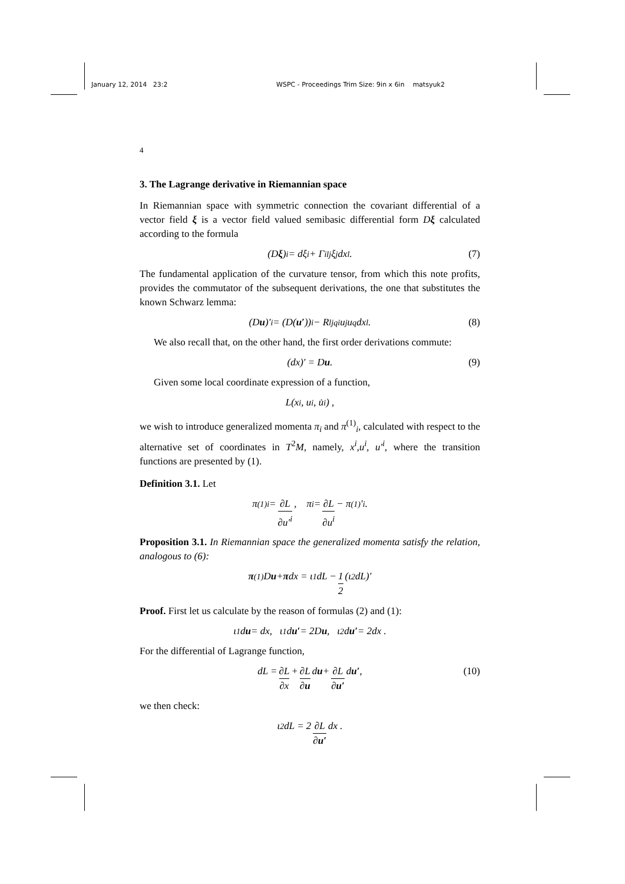January 12, 2014 23:2 WSPC - Proceedings Trim Size: 9in x 6in matsyuk2
4
3. The Lagrange derivative in Riemannian space
In Riemannian space with symmetric connection the covariant differential of a vector field ξ is a vector field valued semibasic differential form Dξ calculated according to the formula
(D ξ)<sup>i</sup> = dξ<sup>i</sup> + Γ<sup>i</sup><sub>lj</sub>ξ<sup>j</sup>dx<sup>l</sup>. (7)
The fundamental application of the curvature tensor, from which this note profits, provides the commutator of the subsequent derivations, the one that substitutes the known Schwarz lemma:
(D u)′<sup>i</sup> = (D(u′))<sup>i</sup> − R<sub>ljq</sub><sup>i</sup>u<sup>j</sup>u<sup>q</sup>dx<sup>l</sup> . (8)
We also recall that, on the other hand, the first order derivations commute:
(dx)′ = D u . (9)
Given some local coordinate expression of a function,
L(x<sup>i</sup>, u<sup>i</sup>, u̇<sup>i</sup>) ,
we wish to introduce generalized momenta π<sub>i</sub> and π<sup>(1)</sup><sub>i</sub>, calculated with respect to the alternative set of coordinates in T<sup>2</sup>M, namely, x<sup>i</sup>,u<sup>i</sup>, u′<sup>i</sup>, where the transition functions are presented by (1).
Definition 3.1. Let
π<sup>(1)</sup><sub>i</sub> = ∂L ∂u′<sup>i</sup> , π<sub>i</sub> = ∂L ∂u<sup>i</sup> − π<sup>(1)</sup>′<sub>i</sub> .
Proposition 3.1. In Riemannian space the generalized momenta satisfy the relation, analogous to (6):
π<sup>(1)</sup>D u + π dx = ι<sub>1</sub>dL − 1 2 (ι<sub>2</sub>dL)′
Proof. First let us calculate by the reason of formulas (2) and (1):
ι<sub>1</sub>d u = dx, ι<sub>1</sub>d u′ = 2D u, ι<sub>2</sub>d u′ = 2dx .
For the differential of Lagrange function,
dL = ∂L ∂x + ∂L ∂u d u + ∂L ∂u′ d u′ , (10)
we then check:
ι<sub>2</sub>dL = 2 ∂L ∂u′ dx .